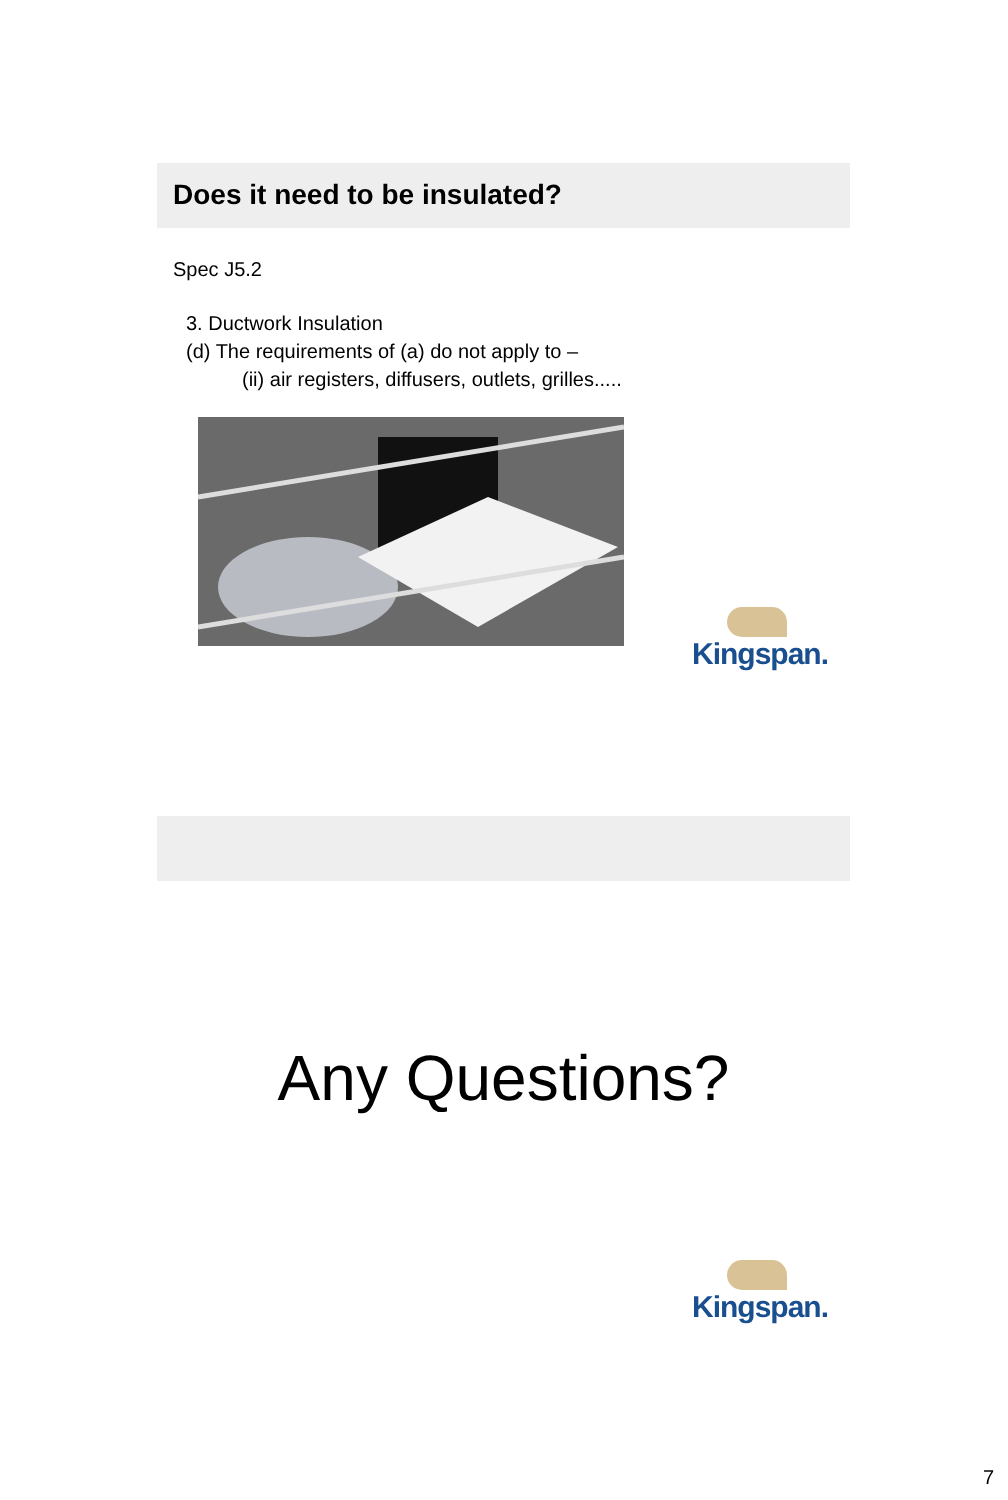Does it need to be insulated?
Spec J5.2
3. Ductwork Insulation
(d) The requirements of (a) do not apply to –
(ii) air registers, diffusers, outlets, grilles.....
Kingspan.
Any Questions?
Kingspan.
7